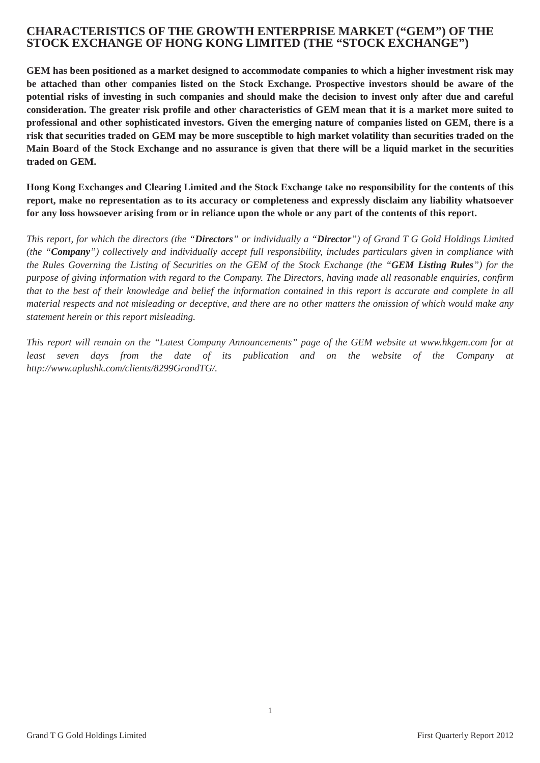CHARACTERISTICS OF THE GROWTH ENTERPRISE MARKET (“GEM”) OF THE STOCK EXCHANGE OF HONG KONG LIMITED (THE “STOCK EXCHANGE”)
GEM has been positioned as a market designed to accommodate companies to which a higher investment risk may be attached than other companies listed on the Stock Exchange. Prospective investors should be aware of the potential risks of investing in such companies and should make the decision to invest only after due and careful consideration. The greater risk profile and other characteristics of GEM mean that it is a market more suited to professional and other sophisticated investors. Given the emerging nature of companies listed on GEM, there is a risk that securities traded on GEM may be more susceptible to high market volatility than securities traded on the Main Board of the Stock Exchange and no assurance is given that there will be a liquid market in the securities traded on GEM.
Hong Kong Exchanges and Clearing Limited and the Stock Exchange take no responsibility for the contents of this report, make no representation as to its accuracy or completeness and expressly disclaim any liability whatsoever for any loss howsoever arising from or in reliance upon the whole or any part of the contents of this report.
This report, for which the directors (the “Directors” or individually a “Director”) of Grand T G Gold Holdings Limited (the “Company”) collectively and individually accept full responsibility, includes particulars given in compliance with the Rules Governing the Listing of Securities on the GEM of the Stock Exchange (the “GEM Listing Rules”) for the purpose of giving information with regard to the Company. The Directors, having made all reasonable enquiries, confirm that to the best of their knowledge and belief the information contained in this report is accurate and complete in all material respects and not misleading or deceptive, and there are no other matters the omission of which would make any statement herein or this report misleading.
This report will remain on the “Latest Company Announcements” page of the GEM website at www.hkgem.com for at least seven days from the date of its publication and on the website of the Company at http://www.aplushk.com/clients/8299GrandTG/.
1
Grand T G Gold Holdings Limited First Quarterly Report 2012